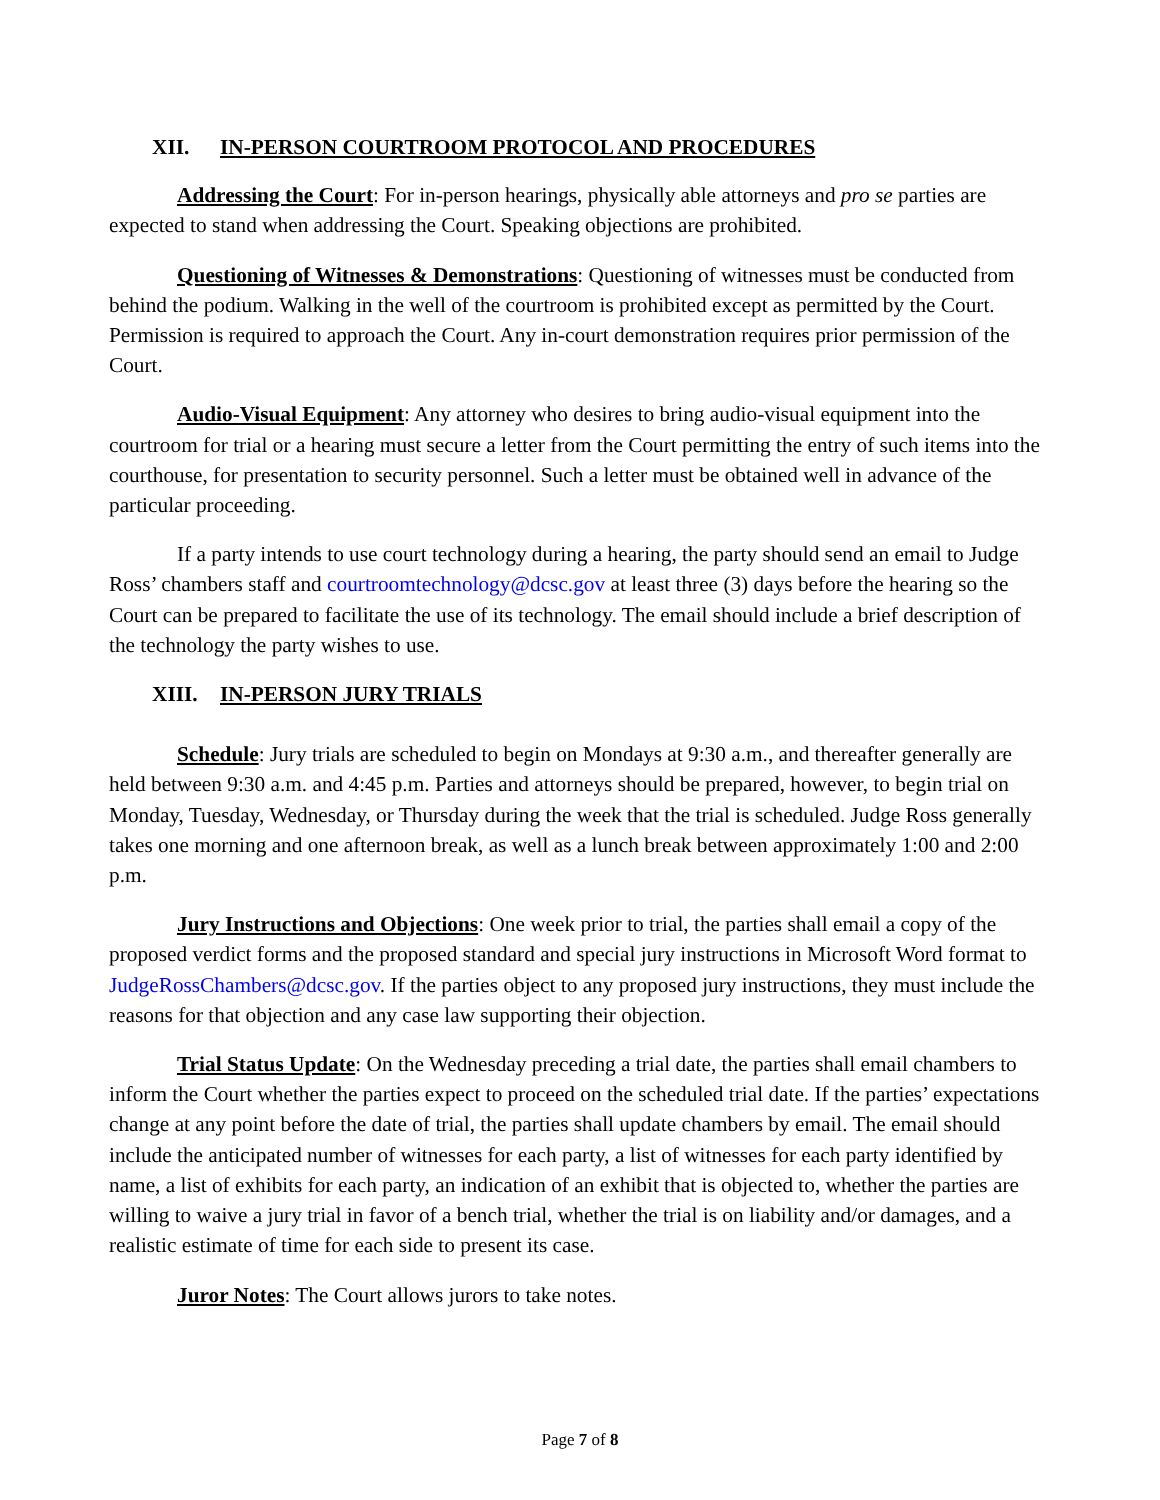XII. IN-PERSON COURTROOM PROTOCOL AND PROCEDURES
Addressing the Court: For in-person hearings, physically able attorneys and pro se parties are expected to stand when addressing the Court. Speaking objections are prohibited.
Questioning of Witnesses & Demonstrations: Questioning of witnesses must be conducted from behind the podium. Walking in the well of the courtroom is prohibited except as permitted by the Court. Permission is required to approach the Court. Any in-court demonstration requires prior permission of the Court.
Audio-Visual Equipment: Any attorney who desires to bring audio-visual equipment into the courtroom for trial or a hearing must secure a letter from the Court permitting the entry of such items into the courthouse, for presentation to security personnel. Such a letter must be obtained well in advance of the particular proceeding.
If a party intends to use court technology during a hearing, the party should send an email to Judge Ross’ chambers staff and courtroomtechnology@dcsc.gov at least three (3) days before the hearing so the Court can be prepared to facilitate the use of its technology. The email should include a brief description of the technology the party wishes to use.
XIII. IN-PERSON JURY TRIALS
Schedule: Jury trials are scheduled to begin on Mondays at 9:30 a.m., and thereafter generally are held between 9:30 a.m. and 4:45 p.m. Parties and attorneys should be prepared, however, to begin trial on Monday, Tuesday, Wednesday, or Thursday during the week that the trial is scheduled. Judge Ross generally takes one morning and one afternoon break, as well as a lunch break between approximately 1:00 and 2:00 p.m.
Jury Instructions and Objections: One week prior to trial, the parties shall email a copy of the proposed verdict forms and the proposed standard and special jury instructions in Microsoft Word format to JudgeRossChambers@dcsc.gov. If the parties object to any proposed jury instructions, they must include the reasons for that objection and any case law supporting their objection.
Trial Status Update: On the Wednesday preceding a trial date, the parties shall email chambers to inform the Court whether the parties expect to proceed on the scheduled trial date. If the parties’ expectations change at any point before the date of trial, the parties shall update chambers by email. The email should include the anticipated number of witnesses for each party, a list of witnesses for each party identified by name, a list of exhibits for each party, an indication of an exhibit that is objected to, whether the parties are willing to waive a jury trial in favor of a bench trial, whether the trial is on liability and/or damages, and a realistic estimate of time for each side to present its case.
Juror Notes: The Court allows jurors to take notes.
Page 7 of 8